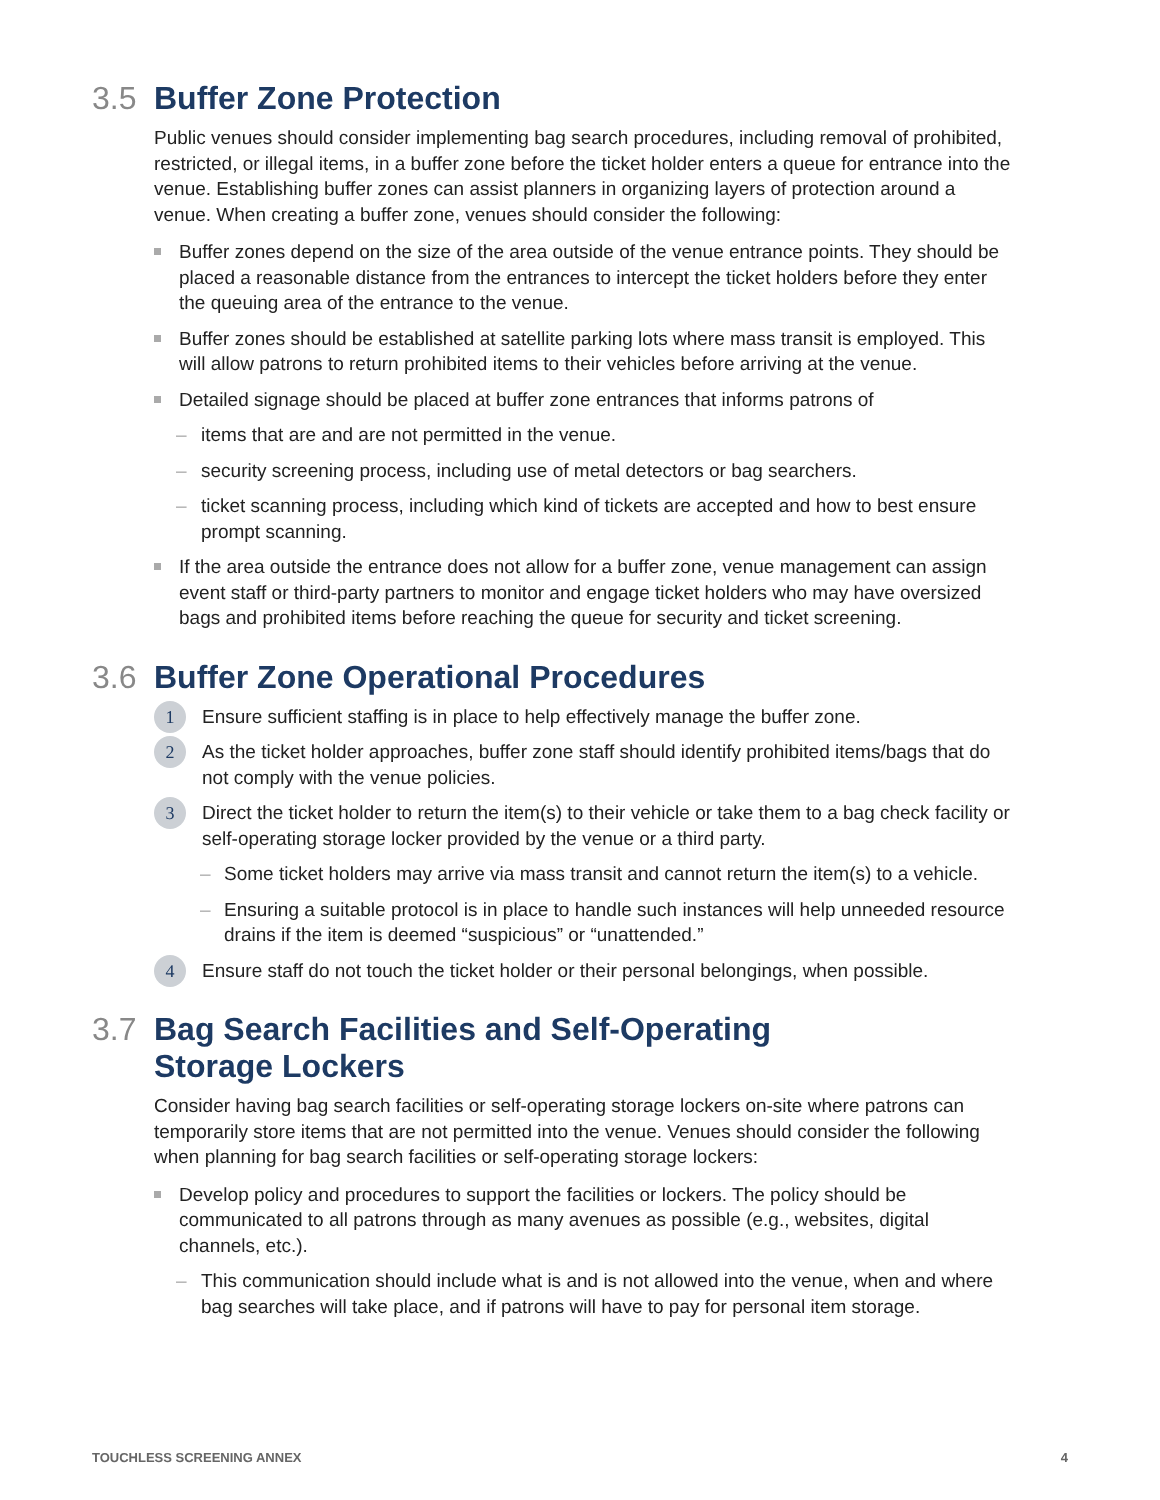3.5 Buffer Zone Protection
Public venues should consider implementing bag search procedures, including removal of prohibited, restricted, or illegal items, in a buffer zone before the ticket holder enters a queue for entrance into the venue. Establishing buffer zones can assist planners in organizing layers of protection around a venue. When creating a buffer zone, venues should consider the following:
Buffer zones depend on the size of the area outside of the venue entrance points. They should be placed a reasonable distance from the entrances to intercept the ticket holders before they enter the queuing area of the entrance to the venue.
Buffer zones should be established at satellite parking lots where mass transit is employed. This will allow patrons to return prohibited items to their vehicles before arriving at the venue.
Detailed signage should be placed at buffer zone entrances that informs patrons of
– items that are and are not permitted in the venue.
– security screening process, including use of metal detectors or bag searchers.
– ticket scanning process, including which kind of tickets are accepted and how to best ensure prompt scanning.
If the area outside the entrance does not allow for a buffer zone, venue management can assign event staff or third-party partners to monitor and engage ticket holders who may have oversized bags and prohibited items before reaching the queue for security and ticket screening.
3.6 Buffer Zone Operational Procedures
1 Ensure sufficient staffing is in place to help effectively manage the buffer zone.
2 As the ticket holder approaches, buffer zone staff should identify prohibited items/bags that do not comply with the venue policies.
3 Direct the ticket holder to return the item(s) to their vehicle or take them to a bag check facility or self-operating storage locker provided by the venue or a third party.
– Some ticket holders may arrive via mass transit and cannot return the item(s) to a vehicle.
– Ensuring a suitable protocol is in place to handle such instances will help unneeded resource drains if the item is deemed “suspicious” or “unattended.”
4 Ensure staff do not touch the ticket holder or their personal belongings, when possible.
3.7 Bag Search Facilities and Self-Operating
Storage Lockers
Consider having bag search facilities or self-operating storage lockers on-site where patrons can temporarily store items that are not permitted into the venue. Venues should consider the following when planning for bag search facilities or self-operating storage lockers:
Develop policy and procedures to support the facilities or lockers. The policy should be communicated to all patrons through as many avenues as possible (e.g., websites, digital channels, etc.).
– This communication should include what is and is not allowed into the venue, when and where bag searches will take place, and if patrons will have to pay for personal item storage.
TOUCHLESS SCREENING ANNEX 4